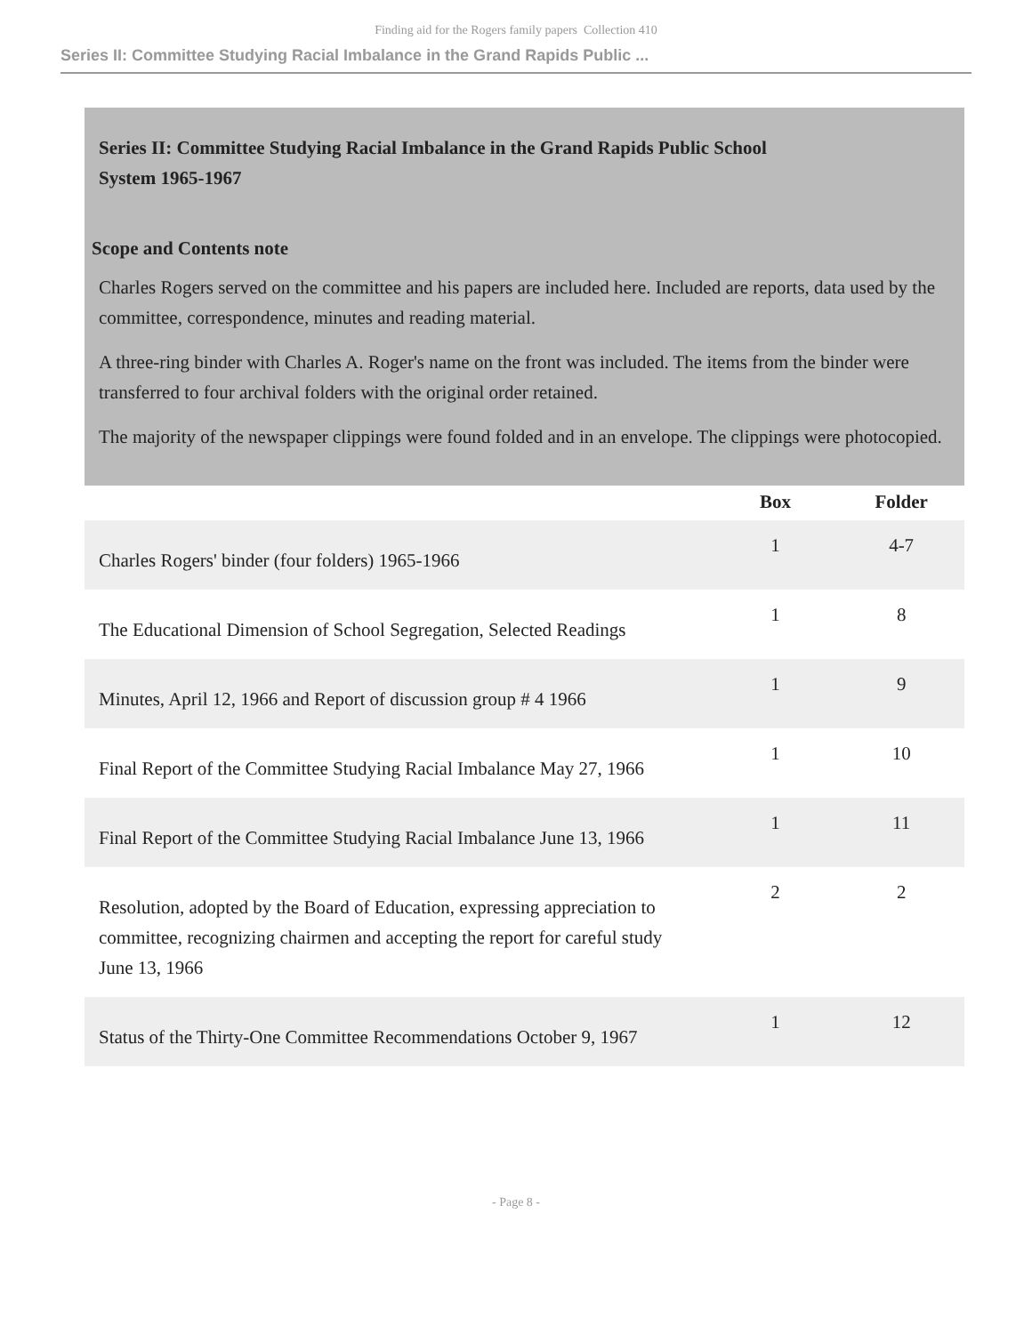Finding aid for the Rogers family papers Collection 410
Series II: Committee Studying Racial Imbalance in the Grand Rapids Public ...
Series II: Committee Studying Racial Imbalance in the Grand Rapids Public School System 1965-1967
Scope and Contents note
Charles Rogers served on the committee and his papers are included here. Included are reports, data used by the committee, correspondence, minutes and reading material.
A three-ring binder with Charles A. Roger's name on the front was included. The items from the binder were transferred to four archival folders with the original order retained.
The majority of the newspaper clippings were found folded and in an envelope. The clippings were photocopied.
| | Box | Folder |
| --- | --- | --- |
| Charles Rogers' binder (four folders) 1965-1966 | 1 | 4-7 |
| The Educational Dimension of School Segregation, Selected Readings | 1 | 8 |
| Minutes, April 12, 1966 and Report of discussion group # 4 1966 | 1 | 9 |
| Final Report of the Committee Studying Racial Imbalance May 27, 1966 | 1 | 10 |
| Final Report of the Committee Studying Racial Imbalance June 13, 1966 | 1 | 11 |
| Resolution, adopted by the Board of Education, expressing appreciation to committee, recognizing chairmen and accepting the report for careful study June 13, 1966 | 2 | 2 |
| Status of the Thirty-One Committee Recommendations October 9, 1967 | 1 | 12 |
- Page 8 -